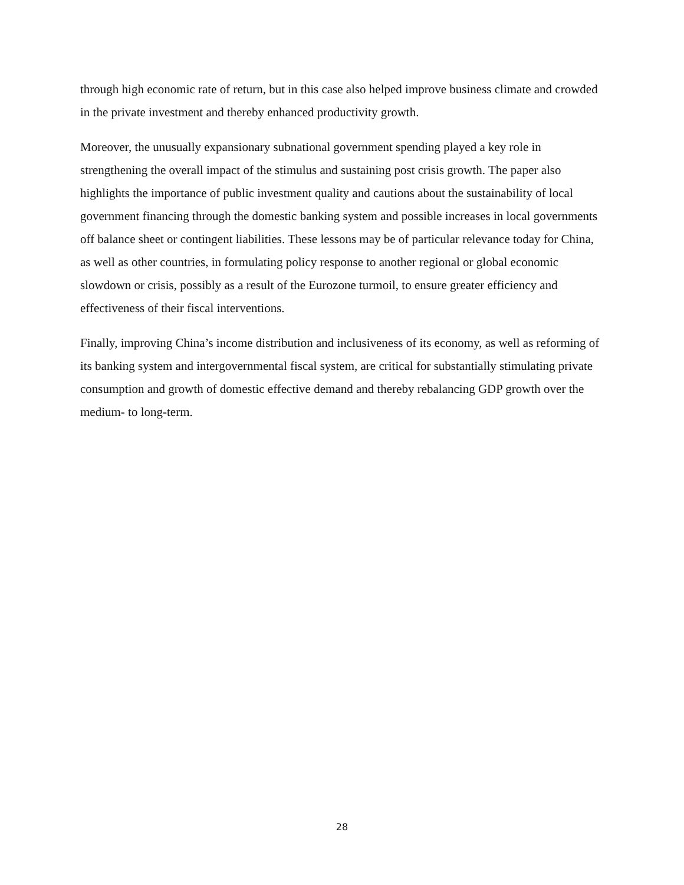through high economic rate of return, but in this case also helped improve business climate and crowded in the private investment and thereby enhanced productivity growth.
Moreover, the unusually expansionary subnational government spending played a key role in strengthening the overall impact of the stimulus and sustaining post crisis growth. The paper also highlights the importance of public investment quality and cautions about the sustainability of local government financing through the domestic banking system and possible increases in local governments off balance sheet or contingent liabilities. These lessons may be of particular relevance today for China, as well as other countries, in formulating policy response to another regional or global economic slowdown or crisis, possibly as a result of the Eurozone turmoil, to ensure greater efficiency and effectiveness of their fiscal interventions.
Finally, improving China’s income distribution and inclusiveness of its economy, as well as reforming of its banking system and intergovernmental fiscal system, are critical for substantially stimulating private consumption and growth of domestic effective demand and thereby rebalancing GDP growth over the medium- to long-term.
28